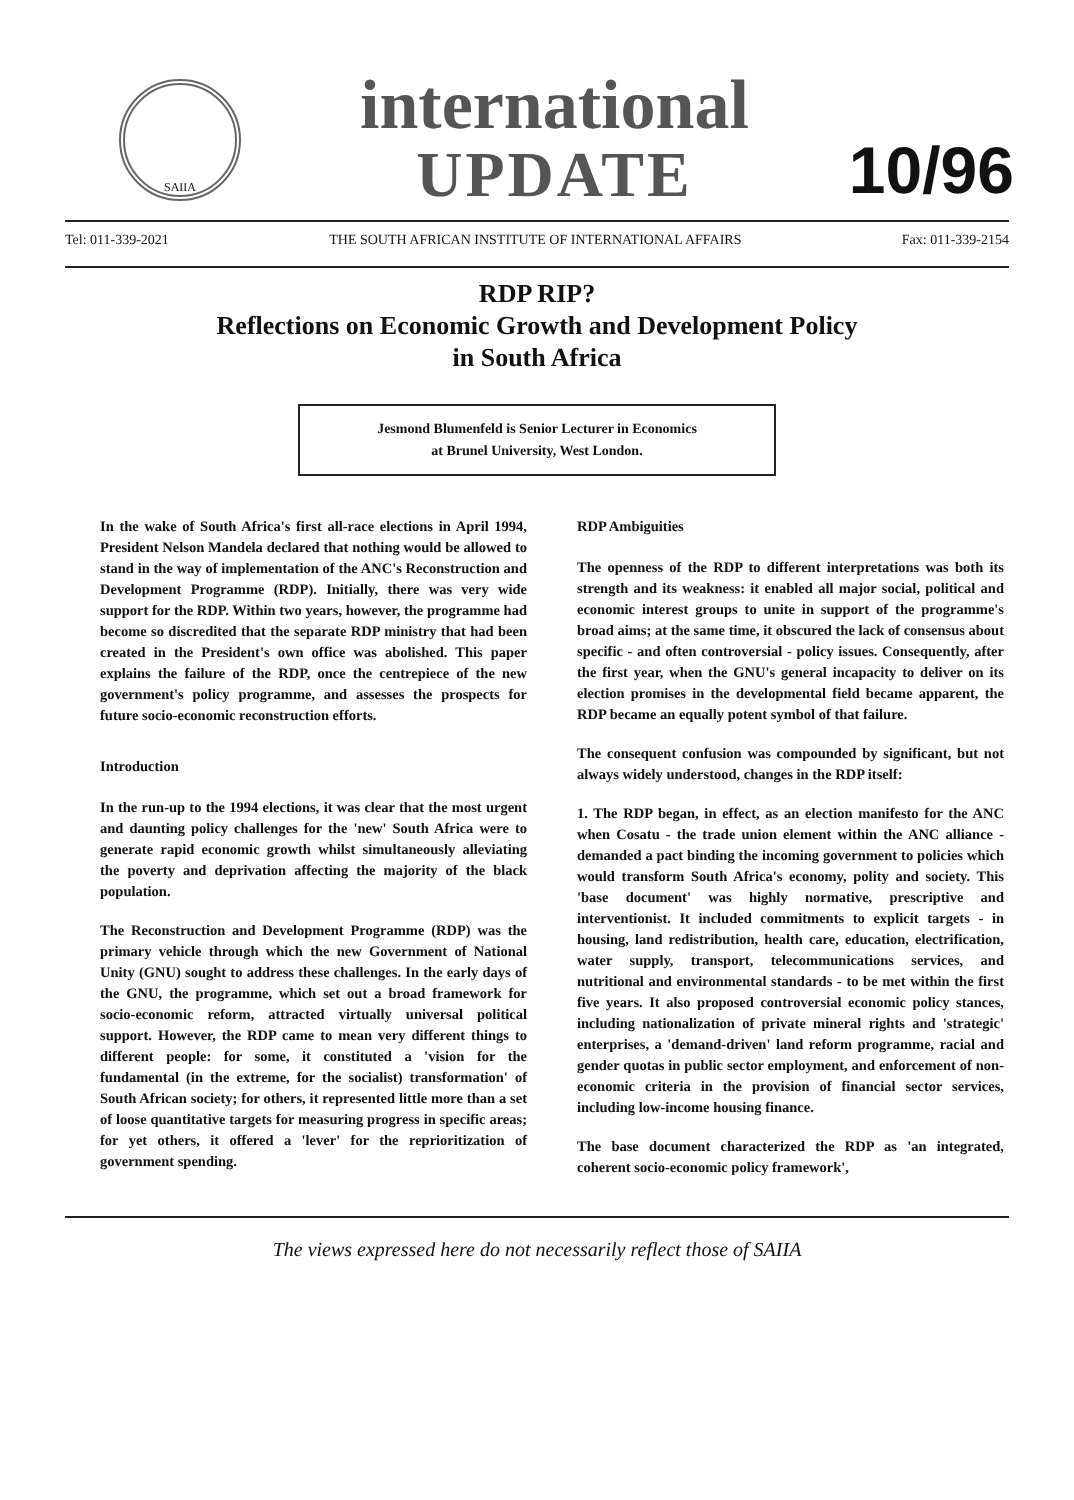SAIIA
international
UPDATE
10/96
Tel: 011-339-2021 THE SOUTH AFRICAN INSTITUTE OF INTERNATIONAL AFFAIRS Fax: 011-339-2154
RDP RIP?
Reflections on Economic Growth and Development Policy
in South Africa
Jesmond Blumenfeld is Senior Lecturer in Economics
at Brunel University, West London.
In the wake of South Africa's first all-race elections in April 1994, President Nelson Mandela declared that nothing would be allowed to stand in the way of implementation of the ANC's Reconstruction and Development Programme (RDP). Initially, there was very wide support for the RDP. Within two years, however, the programme had become so discredited that the separate RDP ministry that had been created in the President's own office was abolished. This paper explains the failure of the RDP, once the centrepiece of the new government's policy programme, and assesses the prospects for future socio-economic reconstruction efforts.
Introduction
In the run-up to the 1994 elections, it was clear that the most urgent and daunting policy challenges for the 'new' South Africa were to generate rapid economic growth whilst simultaneously alleviating the poverty and deprivation affecting the majority of the black population.
The Reconstruction and Development Programme (RDP) was the primary vehicle through which the new Government of National Unity (GNU) sought to address these challenges. In the early days of the GNU, the programme, which set out a broad framework for socio-economic reform, attracted virtually universal political support. However, the RDP came to mean very different things to different people: for some, it constituted a 'vision for the fundamental (in the extreme, for the socialist) transformation' of South African society; for others, it represented little more than a set of loose quantitative targets for measuring progress in specific areas; for yet others, it offered a 'lever' for the reprioritization of government spending.
RDP Ambiguities
The openness of the RDP to different interpretations was both its strength and its weakness: it enabled all major social, political and economic interest groups to unite in support of the programme's broad aims; at the same time, it obscured the lack of consensus about specific - and often controversial - policy issues. Consequently, after the first year, when the GNU's general incapacity to deliver on its election promises in the developmental field became apparent, the RDP became an equally potent symbol of that failure.
The consequent confusion was compounded by significant, but not always widely understood, changes in the RDP itself:
1. The RDP began, in effect, as an election manifesto for the ANC when Cosatu - the trade union element within the ANC alliance - demanded a pact binding the incoming government to policies which would transform South Africa's economy, polity and society. This 'base document' was highly normative, prescriptive and interventionist. It included commitments to explicit targets - in housing, land redistribution, health care, education, electrification, water supply, transport, telecommunications services, and nutritional and environmental standards - to be met within the first five years. It also proposed controversial economic policy stances, including nationalization of private mineral rights and 'strategic' enterprises, a 'demand-driven' land reform programme, racial and gender quotas in public sector employment, and enforcement of non- economic criteria in the provision of financial sector services, including low-income housing finance.
The base document characterized the RDP as 'an integrated, coherent socio-economic policy framework',
The views expressed here do not necessarily reflect those of SAIIA